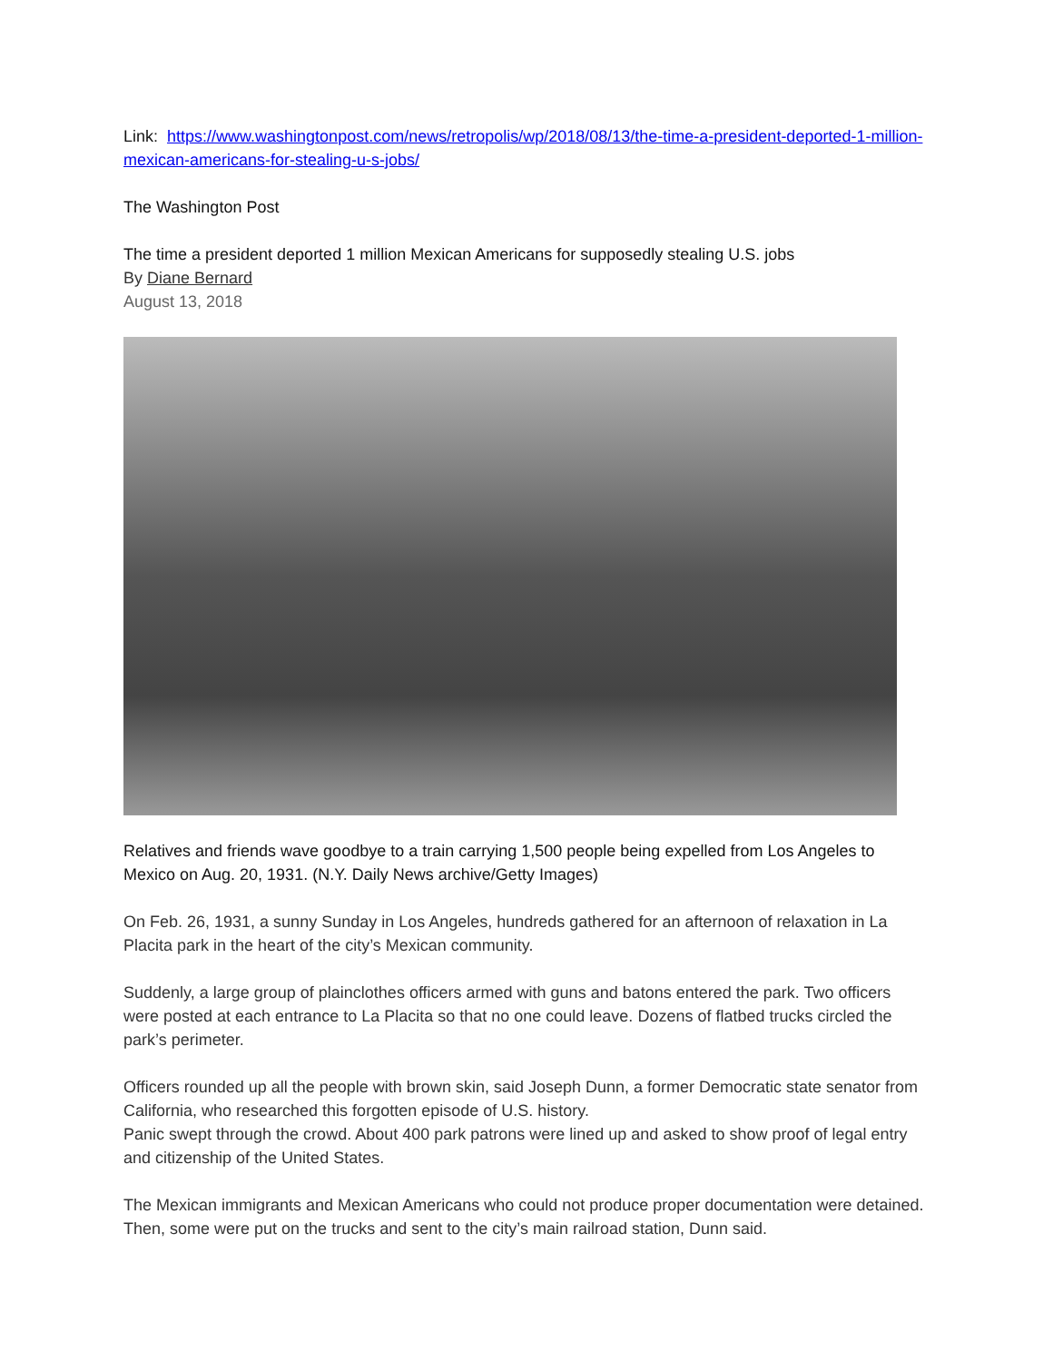Link: https://www.washingtonpost.com/news/retropolis/wp/2018/08/13/the-time-a-president-deported-1-million-mexican-americans-for-stealing-u-s-jobs/
The Washington Post
The time a president deported 1 million Mexican Americans for supposedly stealing U.S. jobs
By Diane Bernard
August 13, 2018
Relatives and friends wave goodbye to a train carrying 1,500 people being expelled from Los Angeles to Mexico on Aug. 20, 1931. (N.Y. Daily News archive/Getty Images)
On Feb. 26, 1931, a sunny Sunday in Los Angeles, hundreds gathered for an afternoon of relaxation in La Placita park in the heart of the city’s Mexican community.
Suddenly, a large group of plainclothes officers armed with guns and batons entered the park. Two officers were posted at each entrance to La Placita so that no one could leave. Dozens of flatbed trucks circled the park’s perimeter.
Officers rounded up all the people with brown skin, said Joseph Dunn, a former Democratic state senator from California, who researched this forgotten episode of U.S. history.
Panic swept through the crowd. About 400 park patrons were lined up and asked to show proof of legal entry and citizenship of the United States.
The Mexican immigrants and Mexican Americans who could not produce proper documentation were detained. Then, some were put on the trucks and sent to the city’s main railroad station, Dunn said.